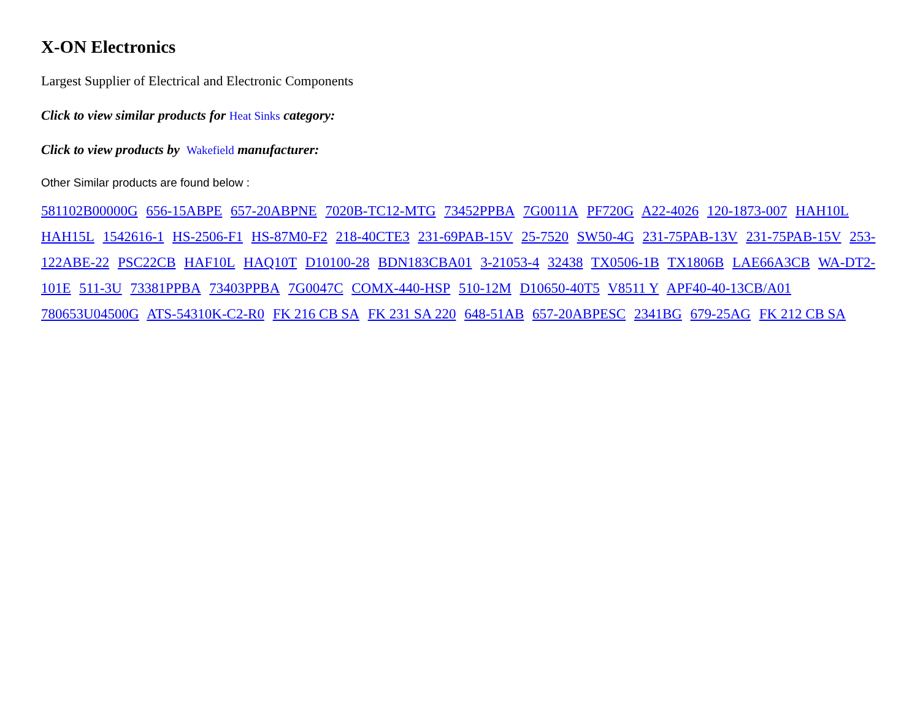X-ON Electronics
Largest Supplier of Electrical and Electronic Components
Click to view similar products for Heat Sinks category:
Click to view products by Wakefield manufacturer:
Other Similar products are found below :
581102B00000G 656-15ABPE 657-20ABPNE 7020B-TC12-MTG 73452PPBA 7G0011A PF720G A22-4026 120-1873-007 HAH10L HAH15L 1542616-1 HS-2506-F1 HS-87M0-F2 218-40CTE3 231-69PAB-15V 25-7520 SW50-4G 231-75PAB-13V 231-75PAB-15V 253-122ABE-22 PSC22CB HAF10L HAQ10T D10100-28 BDN183CBA01 3-21053-4 32438 TX0506-1B TX1806B LAE66A3CB WA-DT2-101E 511-3U 73381PPBA 73403PPBA 7G0047C COMX-440-HSP 510-12M D10650-40T5 V8511 Y APF40-40-13CB/A01 780653U04500G ATS-54310K-C2-R0 FK 216 CB SA FK 231 SA 220 648-51AB 657-20ABPESC 2341BG 679-25AG FK 212 CB SA